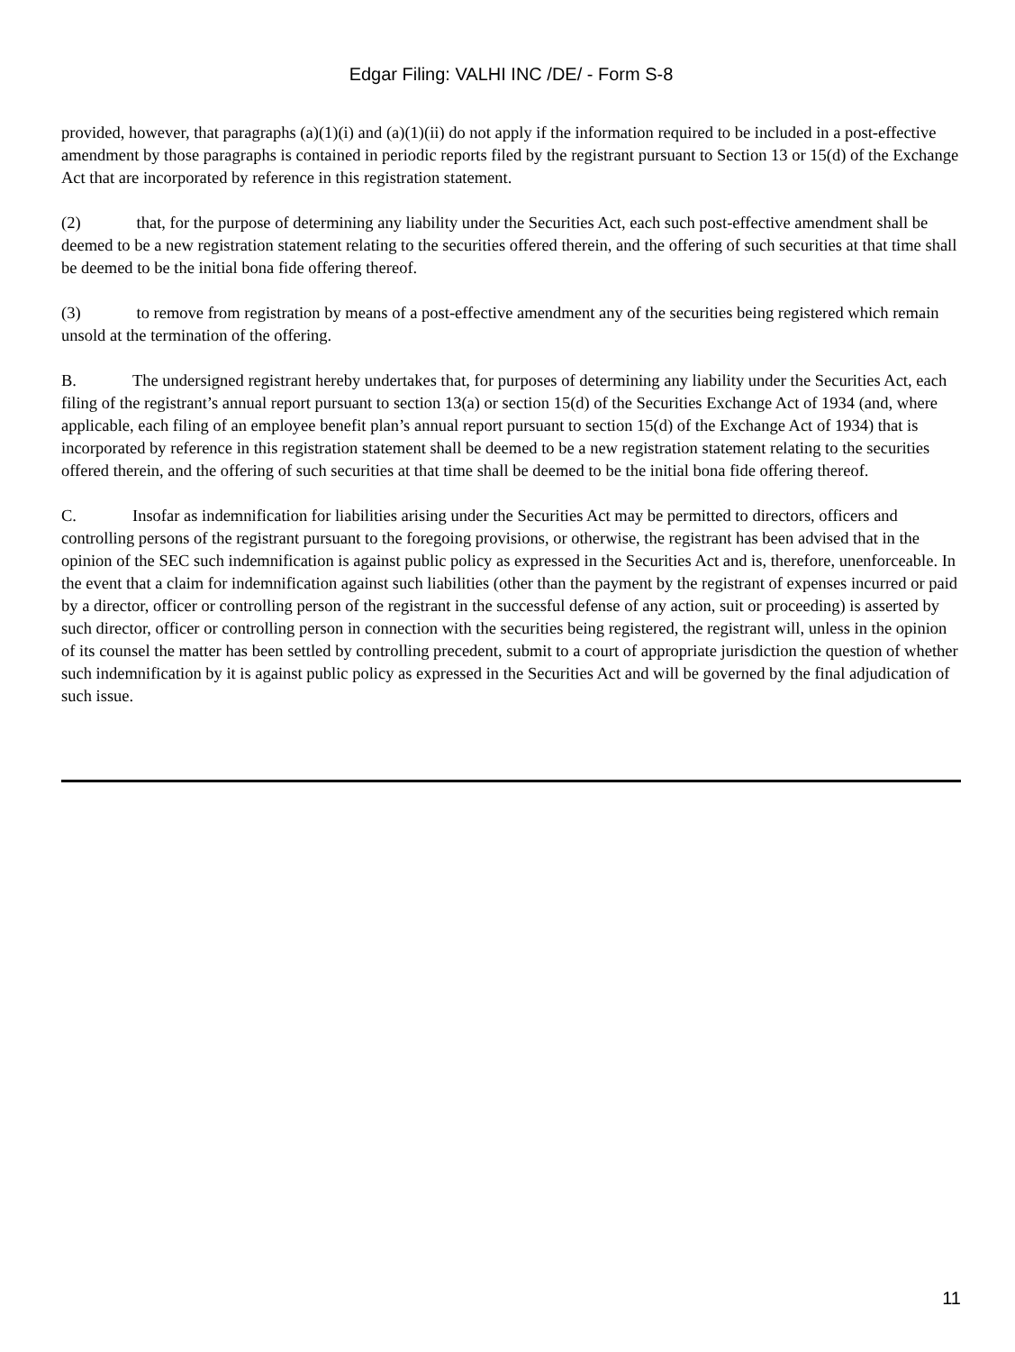Edgar Filing: VALHI INC /DE/ - Form S-8
provided, however, that paragraphs (a)(1)(i) and (a)(1)(ii) do not apply if the information required to be included in a post-effective amendment by those paragraphs is contained in periodic reports filed by the registrant pursuant to Section 13 or 15(d) of the Exchange Act that are incorporated by reference in this registration statement.
(2) that, for the purpose of determining any liability under the Securities Act, each such post-effective amendment shall be deemed to be a new registration statement relating to the securities offered therein, and the offering of such securities at that time shall be deemed to be the initial bona fide offering thereof.
(3) to remove from registration by means of a post-effective amendment any of the securities being registered which remain unsold at the termination of the offering.
B. The undersigned registrant hereby undertakes that, for purposes of determining any liability under the Securities Act, each filing of the registrant’s annual report pursuant to section 13(a) or section 15(d) of the Securities Exchange Act of 1934 (and, where applicable, each filing of an employee benefit plan’s annual report pursuant to section 15(d) of the Exchange Act of 1934) that is incorporated by reference in this registration statement shall be deemed to be a new registration statement relating to the securities offered therein, and the offering of such securities at that time shall be deemed to be the initial bona fide offering thereof.
C. Insofar as indemnification for liabilities arising under the Securities Act may be permitted to directors, officers and controlling persons of the registrant pursuant to the foregoing provisions, or otherwise, the registrant has been advised that in the opinion of the SEC such indemnification is against public policy as expressed in the Securities Act and is, therefore, unenforceable. In the event that a claim for indemnification against such liabilities (other than the payment by the registrant of expenses incurred or paid by a director, officer or controlling person of the registrant in the successful defense of any action, suit or proceeding) is asserted by such director, officer or controlling person in connection with the securities being registered, the registrant will, unless in the opinion of its counsel the matter has been settled by controlling precedent, submit to a court of appropriate jurisdiction the question of whether such indemnification by it is against public policy as expressed in the Securities Act and will be governed by the final adjudication of such issue.
11